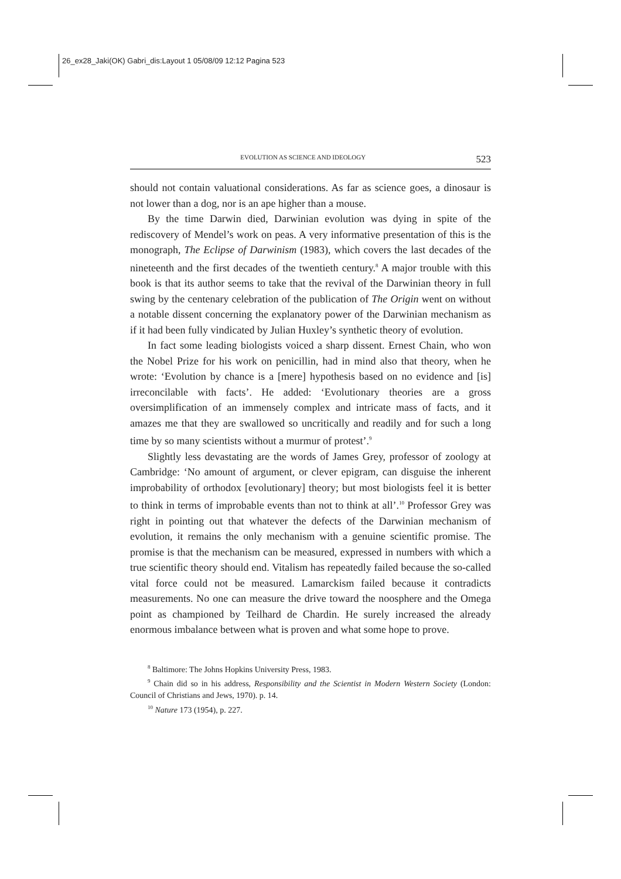26_ex28_Jaki(OK) Gabri_dis:Layout 1 05/08/09 12:12 Pagina 523
EVOLUTION AS SCIENCE AND IDEOLOGY 523
should not contain valuational considerations. As far as science goes, a dinosaur is not lower than a dog, nor is an ape higher than a mouse.
By the time Darwin died, Darwinian evolution was dying in spite of the rediscovery of Mendel’s work on peas. A very informative presentation of this is the monograph, The Eclipse of Darwinism (1983), which covers the last decades of the nineteenth and the first decades of the twentieth century.<sup>8</sup> A major trouble with this book is that its author seems to take that the revival of the Darwinian theory in full swing by the centenary celebration of the publication of The Origin went on without a notable dissent concerning the explanatory power of the Darwinian mechanism as if it had been fully vindicated by Julian Huxley’s synthetic theory of evolution.
In fact some leading biologists voiced a sharp dissent. Ernest Chain, who won the Nobel Prize for his work on penicillin, had in mind also that theory, when he wrote: ‘Evolution by chance is a [mere] hypothesis based on no evidence and [is] irreconcilable with facts’. He added: ‘Evolutionary theories are a gross oversimplification of an immensely complex and intricate mass of facts, and it amazes me that they are swallowed so uncritically and readily and for such a long time by so many scientists without a murmur of protest’.<sup>9</sup>
Slightly less devastating are the words of James Grey, professor of zoology at Cambridge: ‘No amount of argument, or clever epigram, can disguise the inherent improbability of orthodox [evolutionary] theory; but most biologists feel it is better to think in terms of improbable events than not to think at all’.<sup>10</sup> Professor Grey was right in pointing out that whatever the defects of the Darwinian mechanism of evolution, it remains the only mechanism with a genuine scientific promise. The promise is that the mechanism can be measured, expressed in numbers with which a true scientific theory should end. Vitalism has repeatedly failed because the so-called vital force could not be measured. Lamarckism failed because it contradicts measurements. No one can measure the drive toward the noosphere and the Omega point as championed by Teilhard de Chardin. He surely increased the already enormous imbalance between what is proven and what some hope to prove.
<sup>8</sup> Baltimore: The Johns Hopkins University Press, 1983.
<sup>9</sup> Chain did so in his address, Responsibility and the Scientist in Modern Western Society (London: Council of Christians and Jews, 1970). p. 14.
<sup>10</sup> Nature 173 (1954), p. 227.